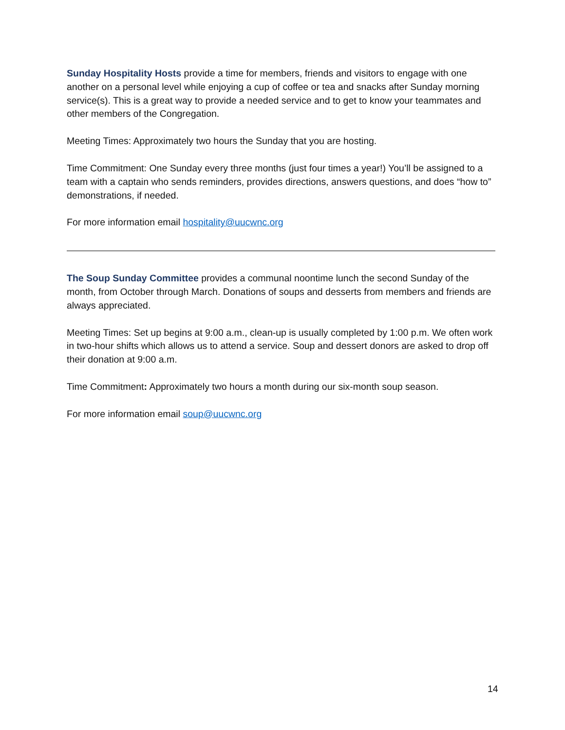Sunday Hospitality Hosts provide a time for members, friends and visitors to engage with one another on a personal level while enjoying a cup of coffee or tea and snacks after Sunday morning service(s). This is a great way to provide a needed service and to get to know your teammates and other members of the Congregation.
Meeting Times: Approximately two hours the Sunday that you are hosting.
Time Commitment: One Sunday every three months (just four times a year!) You’ll be assigned to a team with a captain who sends reminders, provides directions, answers questions, and does “how to” demonstrations, if needed.
For more information email hospitality@uucwnc.org
The Soup Sunday Committee provides a communal noontime lunch the second Sunday of the month, from October through March. Donations of soups and desserts from members and friends are always appreciated.
Meeting Times: Set up begins at 9:00 a.m., clean-up is usually completed by 1:00 p.m. We often work in two-hour shifts which allows us to attend a service. Soup and dessert donors are asked to drop off their donation at 9:00 a.m.
Time Commitment: Approximately two hours a month during our six-month soup season.
For more information email soup@uucwnc.org
14